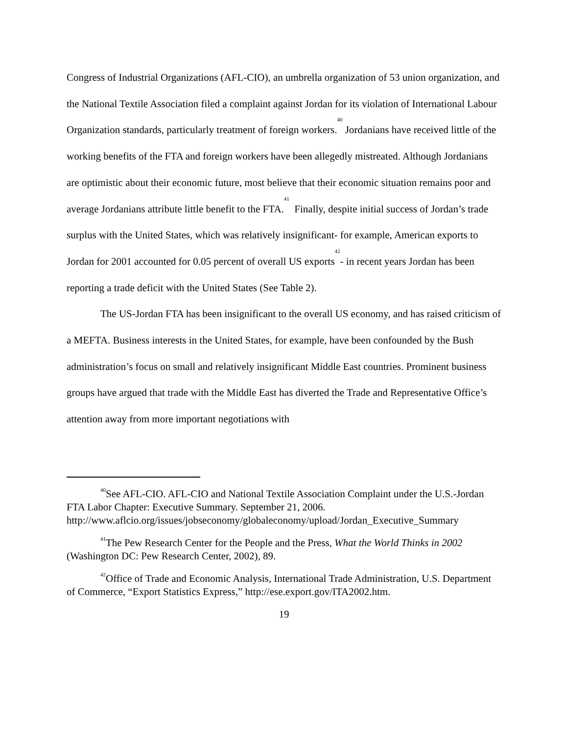Congress of Industrial Organizations (AFL-CIO), an umbrella organization of 53 union organization, and the National Textile Association filed a complaint against Jordan for its violation of International Labour Organization standards, particularly treatment of foreign workers.<sup>40</sup> Jordanians have received little of the working benefits of the FTA and foreign workers have been allegedly mistreated. Although Jordanians are optimistic about their economic future, most believe that their economic situation remains poor and average Jordanians attribute little benefit to the FTA.<sup>41</sup> Finally, despite initial success of Jordan’s trade surplus with the United States, which was relatively insignificant- for example, American exports to Jordan for 2001 accounted for 0.05 percent of overall US exports<sup>42</sup>- in recent years Jordan has been reporting a trade deficit with the United States (See Table 2).
The US-Jordan FTA has been insignificant to the overall US economy, and has raised criticism of a MEFTA. Business interests in the United States, for example, have been confounded by the Bush administration’s focus on small and relatively insignificant Middle East countries. Prominent business groups have argued that trade with the Middle East has diverted the Trade and Representative Office’s attention away from more important negotiations with
<sup>40</sup> See AFL-CIO. AFL-CIO and National Textile Association Complaint under the U.S.-Jordan FTA Labor Chapter: Executive Summary. September 21, 2006. http://www.aflcio.org/issues/jobseconomy/globaleconomy/upload/Jordan_Executive_Summary
<sup>41</sup> The Pew Research Center for the People and the Press, What the World Thinks in 2002 (Washington DC: Pew Research Center, 2002), 89.
<sup>42</sup> Office of Trade and Economic Analysis, International Trade Administration, U.S. Department of Commerce, “Export Statistics Express,” http://ese.export.gov/ITA2002.htm.
19